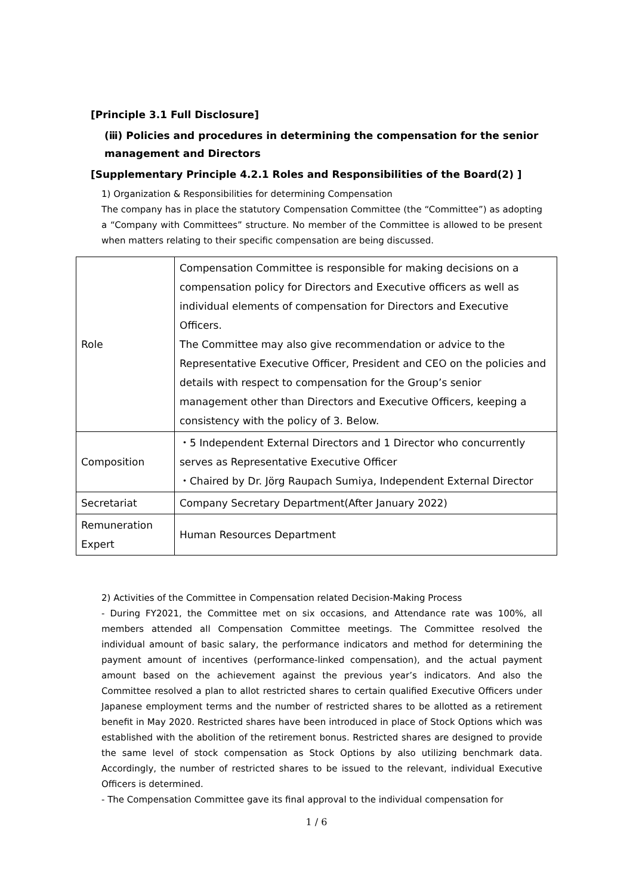[Principle 3.1 Full Disclosure]
(ⅲ) Policies and procedures in determining the compensation for the senior management and Directors
[Supplementary Principle 4.2.1 Roles and Responsibilities of the Board(2) ]
1) Organization & Responsibilities for determining Compensation
The company has in place the statutory Compensation Committee (the “Committee”) as adopting a “Company with Committees” structure. No member of the Committee is allowed to be present when matters relating to their specific compensation are being discussed.
| Role | Compensation Committee is responsible for making decisions on a compensation policy for Directors and Executive officers as well as individual elements of compensation for Directors and Executive Officers. The Committee may also give recommendation or advice to the Representative Executive Officer, President and CEO on the policies and details with respect to compensation for the Group’s senior management other than Directors and Executive Officers, keeping a consistency with the policy of 3. Below. |
| Composition | ・5 Independent External Directors and 1 Director who concurrently serves as Representative Executive Officer ・Chaired by Dr. Jörg Raupach Sumiya, Independent External Director |
| Secretariat | Company Secretary Department(After January 2022) |
| Remuneration Expert | Human Resources Department |
2) Activities of the Committee in Compensation related Decision-Making Process
- During FY2021, the Committee met on six occasions, and Attendance rate was 100%, all members attended all Compensation Committee meetings. The Committee resolved the individual amount of basic salary, the performance indicators and method for determining the payment amount of incentives (performance-linked compensation), and the actual payment amount based on the achievement against the previous year’s indicators. And also the Committee resolved a plan to allot restricted shares to certain qualified Executive Officers under Japanese employment terms and the number of restricted shares to be allotted as a retirement benefit in May 2020. Restricted shares have been introduced in place of Stock Options which was established with the abolition of the retirement bonus. Restricted shares are designed to provide the same level of stock compensation as Stock Options by also utilizing benchmark data. Accordingly, the number of restricted shares to be issued to the relevant, individual Executive Officers is determined.
- The Compensation Committee gave its final approval to the individual compensation for
1 / 6